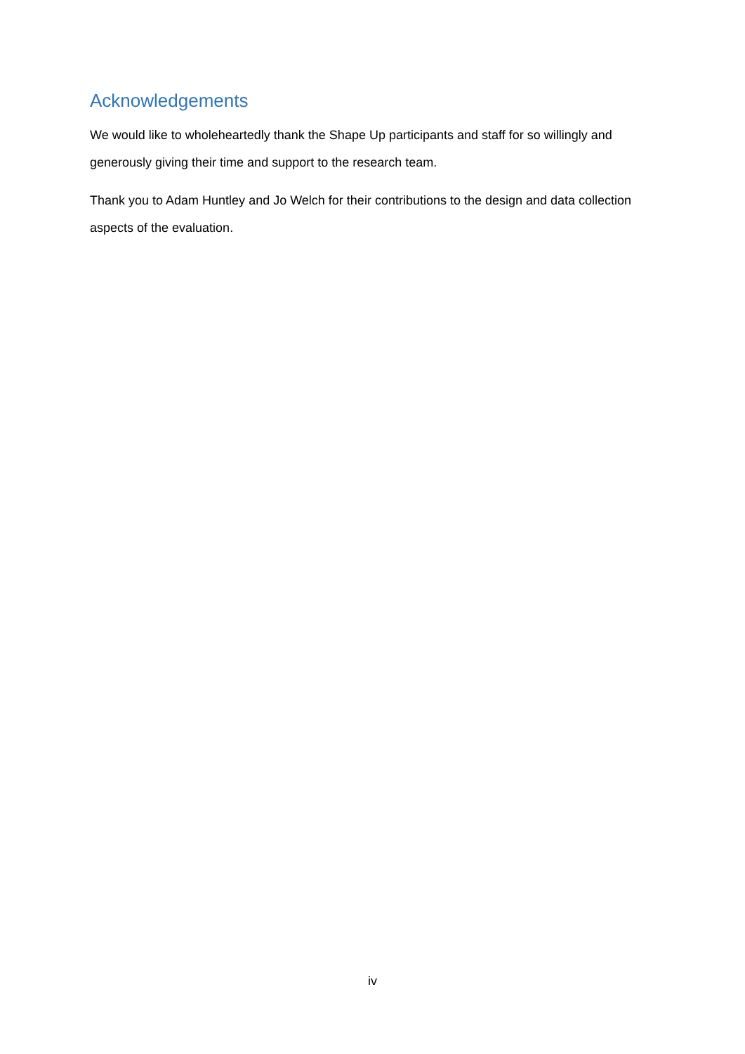Acknowledgements
We would like to wholeheartedly thank the Shape Up participants and staff for so willingly and generously giving their time and support to the research team.
Thank you to Adam Huntley and Jo Welch for their contributions to the design and data collection aspects of the evaluation.
iv